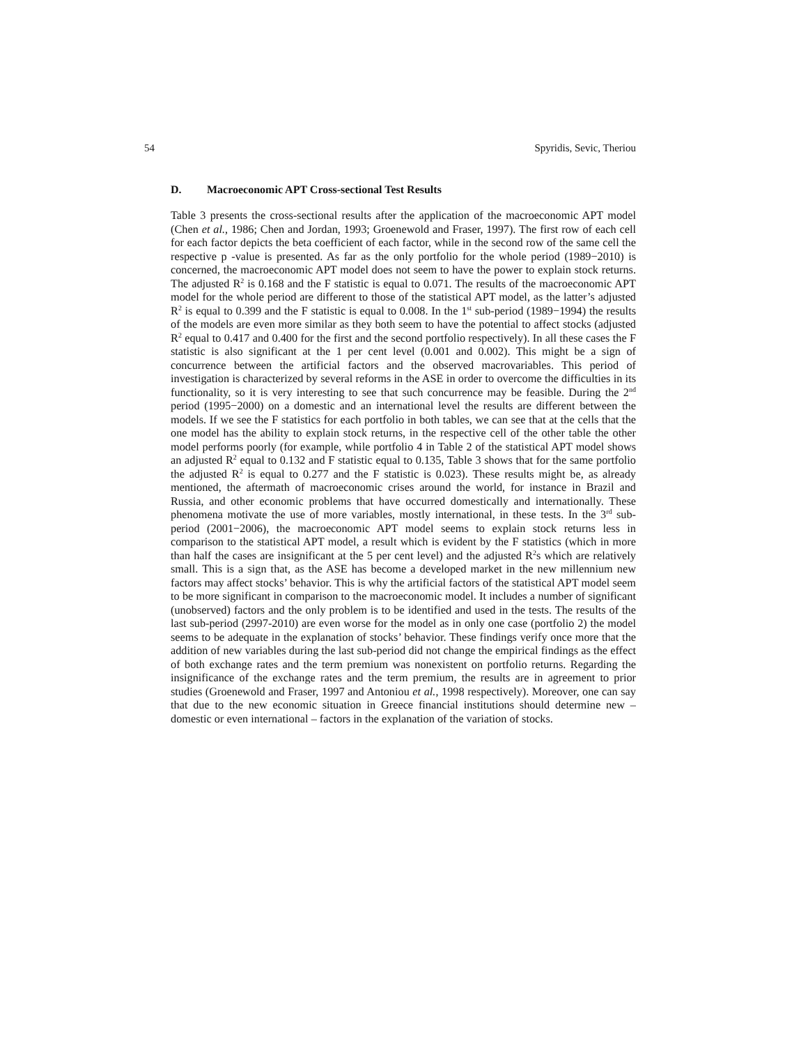54 Spyridis, Sevic, Theriou
D. Macroeconomic APT Cross-sectional Test Results
Table 3 presents the cross-sectional results after the application of the macroeconomic APT model (Chen et al., 1986; Chen and Jordan, 1993; Groenewold and Fraser, 1997). The first row of each cell for each factor depicts the beta coefficient of each factor, while in the second row of the same cell the respective p -value is presented. As far as the only portfolio for the whole period (1989−2010) is concerned, the macroeconomic APT model does not seem to have the power to explain stock returns. The adjusted R<sup>2</sup> is 0.168 and the F statistic is equal to 0.071. The results of the macroeconomic APT model for the whole period are different to those of the statistical APT model, as the latter’s adjusted R<sup>2</sup> is equal to 0.399 and the F statistic is equal to 0.008. In the 1<sup>st</sup> sub-period (1989−1994) the results of the models are even more similar as they both seem to have the potential to affect stocks (adjusted R<sup>2</sup> equal to 0.417 and 0.400 for the first and the second portfolio respectively). In all these cases the F statistic is also significant at the 1 per cent level (0.001 and 0.002). This might be a sign of concurrence between the artificial factors and the observed macrovariables. This period of investigation is characterized by several reforms in the ASE in order to overcome the difficulties in its functionality, so it is very interesting to see that such concurrence may be feasible. During the 2<sup>nd</sup> period (1995−2000) on a domestic and an international level the results are different between the models. If we see the F statistics for each portfolio in both tables, we can see that at the cells that the one model has the ability to explain stock returns, in the respective cell of the other table the other model performs poorly (for example, while portfolio 4 in Table 2 of the statistical APT model shows an adjusted R<sup>2</sup> equal to 0.132 and F statistic equal to 0.135, Table 3 shows that for the same portfolio the adjusted R<sup>2</sup> is equal to 0.277 and the F statistic is 0.023). These results might be, as already mentioned, the aftermath of macroeconomic crises around the world, for instance in Brazil and Russia, and other economic problems that have occurred domestically and internationally. These phenomena motivate the use of more variables, mostly international, in these tests. In the 3<sup>rd</sup> sub-period (2001−2006), the macroeconomic APT model seems to explain stock returns less in comparison to the statistical APT model, a result which is evident by the F statistics (which in more than half the cases are insignificant at the 5 per cent level) and the adjusted R<sup>2</sup>s which are relatively small. This is a sign that, as the ASE has become a developed market in the new millennium new factors may affect stocks’ behavior. This is why the artificial factors of the statistical APT model seem to be more significant in comparison to the macroeconomic model. It includes a number of significant (unobserved) factors and the only problem is to be identified and used in the tests. The results of the last sub-period (2997-2010) are even worse for the model as in only one case (portfolio 2) the model seems to be adequate in the explanation of stocks’ behavior. These findings verify once more that the addition of new variables during the last sub-period did not change the empirical findings as the effect of both exchange rates and the term premium was nonexistent on portfolio returns. Regarding the insignificance of the exchange rates and the term premium, the results are in agreement to prior studies (Groenewold and Fraser, 1997 and Antoniou et al., 1998 respectively). Moreover, one can say that due to the new economic situation in Greece financial institutions should determine new – domestic or even international – factors in the explanation of the variation of stocks.